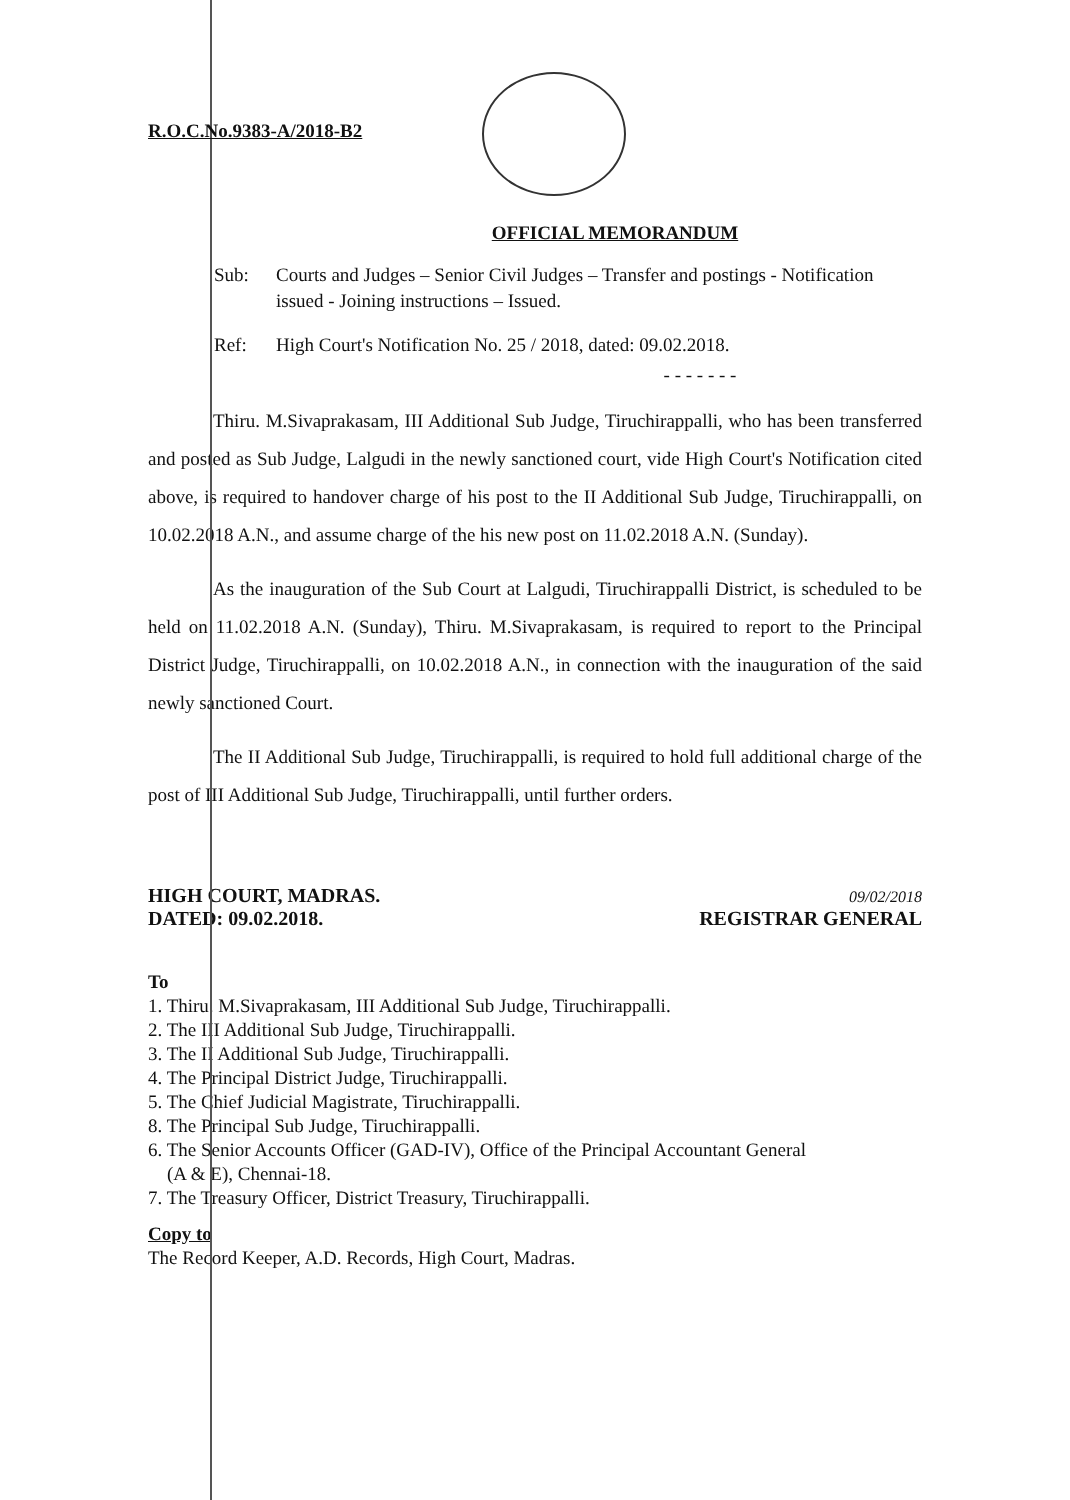R.O.C.No.9383-A/2018-B2
OFFICIAL MEMORANDUM
Sub: Courts and Judges – Senior Civil Judges – Transfer and postings - Notification issued - Joining instructions – Issued.
Ref: High Court's Notification No. 25 / 2018, dated: 09.02.2018.
- - - - - - -
Thiru. M.Sivaprakasam, III Additional Sub Judge, Tiruchirappalli, who has been transferred and posted as Sub Judge, Lalgudi in the newly sanctioned court, vide High Court's Notification cited above, is required to handover charge of his post to the II Additional Sub Judge, Tiruchirappalli, on 10.02.2018 A.N., and assume charge of the his new post on 11.02.2018 A.N. (Sunday).
As the inauguration of the Sub Court at Lalgudi, Tiruchirappalli District, is scheduled to be held on 11.02.2018 A.N. (Sunday), Thiru. M.Sivaprakasam, is required to report to the Principal District Judge, Tiruchirappalli, on 10.02.2018 A.N., in connection with the inauguration of the said newly sanctioned Court.
The II Additional Sub Judge, Tiruchirappalli, is required to hold full additional charge of the post of III Additional Sub Judge, Tiruchirappalli, until further orders.
HIGH COURT, MADRAS.
DATED: 09.02.2018.
09/02/2018
REGISTRAR GENERAL
To
1. Thiru. M.Sivaprakasam, III Additional Sub Judge, Tiruchirappalli.
2. The III Additional Sub Judge, Tiruchirappalli.
3. The II Additional Sub Judge, Tiruchirappalli.
4. The Principal District Judge, Tiruchirappalli.
5. The Chief Judicial Magistrate, Tiruchirappalli.
8. The Principal Sub Judge, Tiruchirappalli.
6. The Senior Accounts Officer (GAD-IV), Office of the Principal Accountant General
(A & E), Chennai-18.
7. The Treasury Officer, District Treasury, Tiruchirappalli.
Copy to
The Record Keeper, A.D. Records, High Court, Madras.